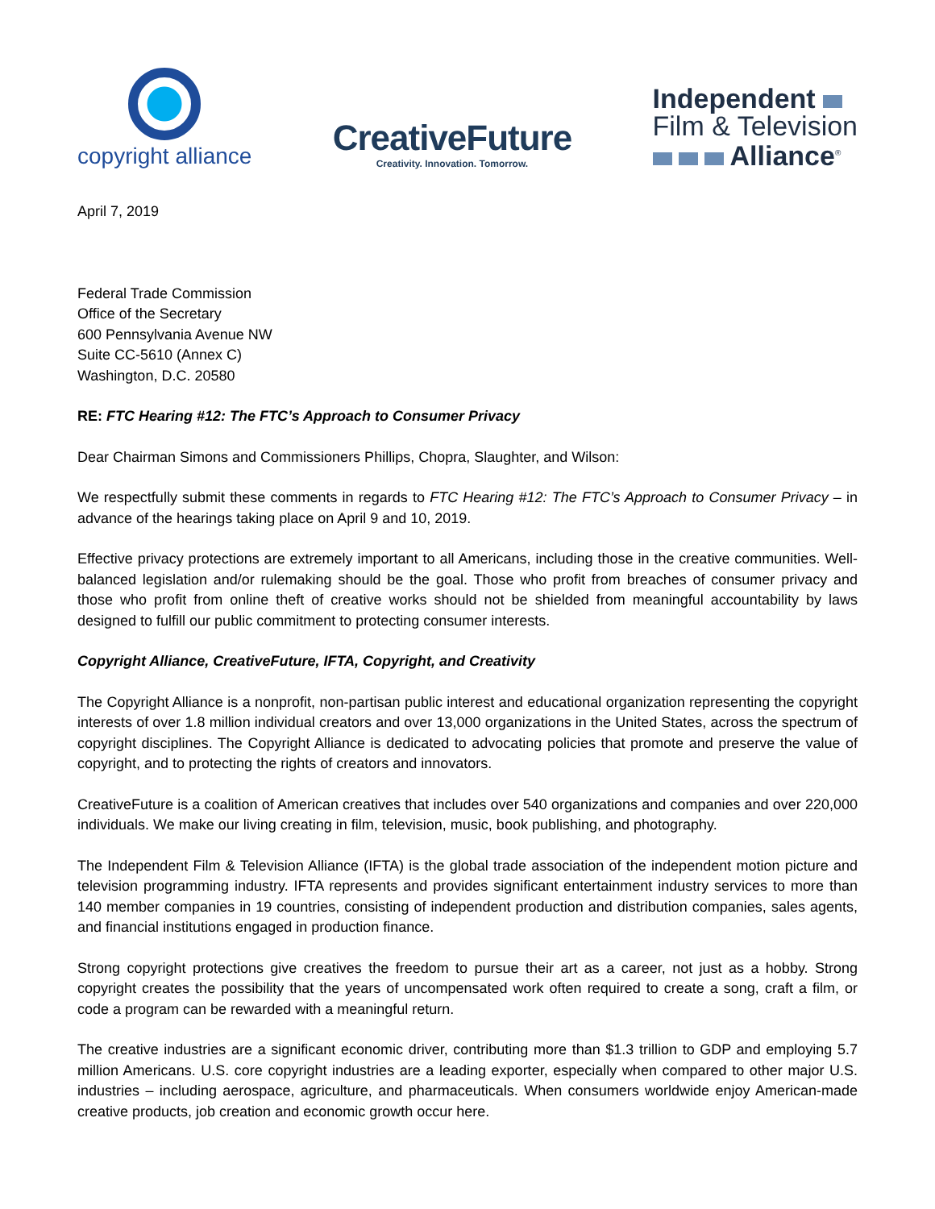copyright alliance
CreativeFuture
Creativity. Innovation. Tomorrow.
Independent
Film & Television
Alliance<sup>®</sup>
April 7, 2019
Federal Trade Commission
Office of the Secretary
600 Pennsylvania Avenue NW
Suite CC-5610 (Annex C)
Washington, D.C. 20580
RE: FTC Hearing #12: The FTC’s Approach to Consumer Privacy
Dear Chairman Simons and Commissioners Phillips, Chopra, Slaughter, and Wilson:
We respectfully submit these comments in regards to FTC Hearing #12: The FTC’s Approach to Consumer Privacy – in advance of the hearings taking place on April 9 and 10, 2019.
Effective privacy protections are extremely important to all Americans, including those in the creative communities. Well-balanced legislation and/or rulemaking should be the goal. Those who profit from breaches of consumer privacy and those who profit from online theft of creative works should not be shielded from meaningful accountability by laws designed to fulfill our public commitment to protecting consumer interests.
Copyright Alliance, CreativeFuture, IFTA, Copyright, and Creativity
The Copyright Alliance is a nonprofit, non-partisan public interest and educational organization representing the copyright interests of over 1.8 million individual creators and over 13,000 organizations in the United States, across the spectrum of copyright disciplines. The Copyright Alliance is dedicated to advocating policies that promote and preserve the value of copyright, and to protecting the rights of creators and innovators.
CreativeFuture is a coalition of American creatives that includes over 540 organizations and companies and over 220,000 individuals. We make our living creating in film, television, music, book publishing, and photography.
The Independent Film & Television Alliance (IFTA) is the global trade association of the independent motion picture and television programming industry. IFTA represents and provides significant entertainment industry services to more than 140 member companies in 19 countries, consisting of independent production and distribution companies, sales agents, and financial institutions engaged in production finance.
Strong copyright protections give creatives the freedom to pursue their art as a career, not just as a hobby. Strong copyright creates the possibility that the years of uncompensated work often required to create a song, craft a film, or code a program can be rewarded with a meaningful return.
The creative industries are a significant economic driver, contributing more than $1.3 trillion to GDP and employing 5.7 million Americans. U.S. core copyright industries are a leading exporter, especially when compared to other major U.S. industries – including aerospace, agriculture, and pharmaceuticals. When consumers worldwide enjoy American-made creative products, job creation and economic growth occur here.